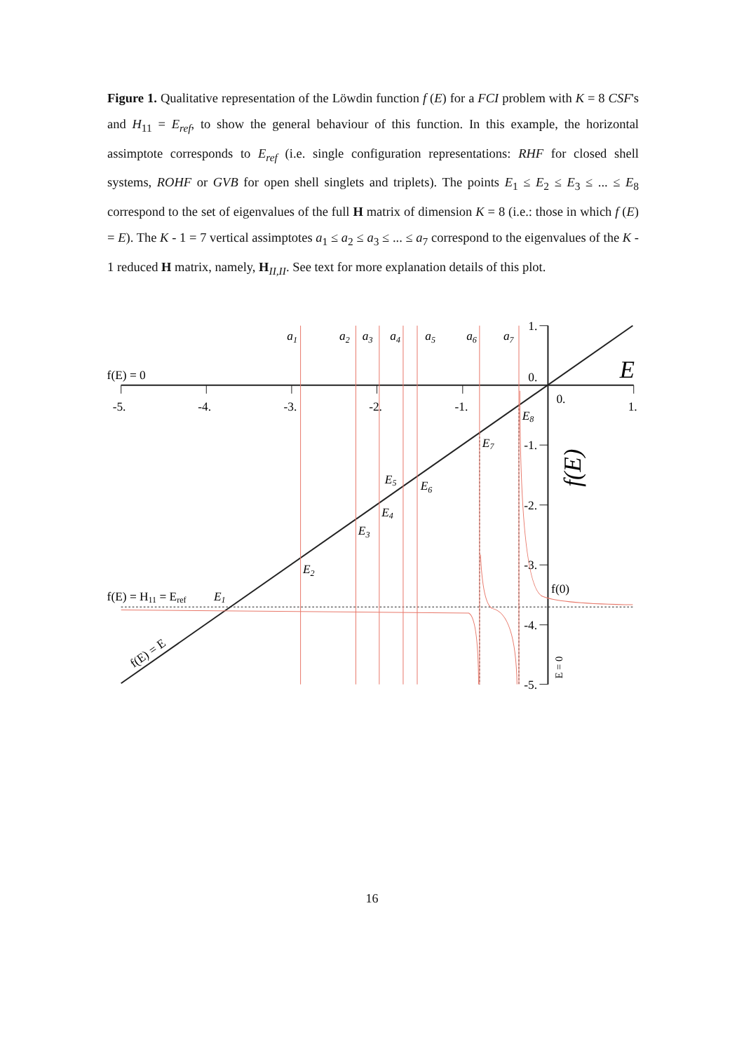Figure 1. Qualitative representation of the Löwdin function f (E) for a FCI problem with K = 8 CSF's and H<sub>11</sub> = E<sub>ref</sub>, to show the general behaviour of this function. In this example, the horizontal assimptote corresponds to E<sub>ref</sub> (i.e. single configuration representations: RHF for closed shell systems, ROHF or GVB for open shell singlets and triplets). The points E<sub>1</sub> ≤ E<sub>2</sub> ≤ E<sub>3</sub> ≤ ... ≤ E<sub>8</sub> correspond to the set of eigenvalues of the full H matrix of dimension K = 8 (i.e.: those in which f (E) = E). The K - 1 = 7 vertical assimptotes a<sub>1</sub> ≤ a<sub>2</sub> ≤ a<sub>3</sub> ≤ ... ≤ a<sub>7</sub> correspond to the eigenvalues of the K - 1 reduced H matrix, namely, H<sub>II,II</sub>. See text for more explanation details of this plot.
a1
a2
a3
a4
a5
a6
a7
E
f(E)
E1
E2
E3
E4
E5
E6
E7
E8
f(E) = 0
f(E) = H11 = Eref
f(E) = E
f(0)
E = 0
-5.
-4.
-3.
-2.
-1.
0.
1.
1.
0.
-1.
-2.
-3.
-4.
-5.
16